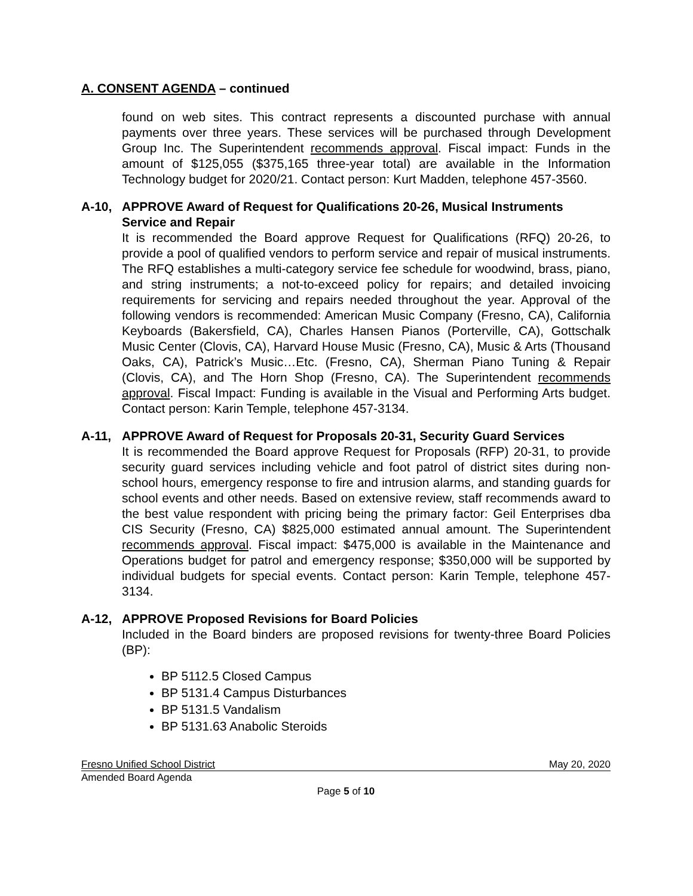A. CONSENT AGENDA – continued
found on web sites. This contract represents a discounted purchase with annual payments over three years. These services will be purchased through Development Group Inc. The Superintendent recommends approval. Fiscal impact: Funds in the amount of $125,055 ($375,165 three-year total) are available in the Information Technology budget for 2020/21. Contact person: Kurt Madden, telephone 457-3560.
A-10, APPROVE Award of Request for Qualifications 20-26, Musical Instruments Service and Repair
It is recommended the Board approve Request for Qualifications (RFQ) 20-26, to provide a pool of qualified vendors to perform service and repair of musical instruments. The RFQ establishes a multi-category service fee schedule for woodwind, brass, piano, and string instruments; a not-to-exceed policy for repairs; and detailed invoicing requirements for servicing and repairs needed throughout the year. Approval of the following vendors is recommended: American Music Company (Fresno, CA), California Keyboards (Bakersfield, CA), Charles Hansen Pianos (Porterville, CA), Gottschalk Music Center (Clovis, CA), Harvard House Music (Fresno, CA), Music & Arts (Thousand Oaks, CA), Patrick’s Music…Etc. (Fresno, CA), Sherman Piano Tuning & Repair (Clovis, CA), and The Horn Shop (Fresno, CA). The Superintendent recommends approval. Fiscal Impact: Funding is available in the Visual and Performing Arts budget. Contact person: Karin Temple, telephone 457-3134.
A-11, APPROVE Award of Request for Proposals 20-31, Security Guard Services
It is recommended the Board approve Request for Proposals (RFP) 20-31, to provide security guard services including vehicle and foot patrol of district sites during non-school hours, emergency response to fire and intrusion alarms, and standing guards for school events and other needs. Based on extensive review, staff recommends award to the best value respondent with pricing being the primary factor: Geil Enterprises dba CIS Security (Fresno, CA) $825,000 estimated annual amount. The Superintendent recommends approval. Fiscal impact: $475,000 is available in the Maintenance and Operations budget for patrol and emergency response; $350,000 will be supported by individual budgets for special events. Contact person: Karin Temple, telephone 457-3134.
A-12, APPROVE Proposed Revisions for Board Policies
Included in the Board binders are proposed revisions for twenty-three Board Policies (BP):
BP 5112.5 Closed Campus
BP 5131.4 Campus Disturbances
BP 5131.5 Vandalism
BP 5131.63 Anabolic Steroids
Fresno Unified School District May 20, 2020
Amended Board Agenda
Page 5 of 10